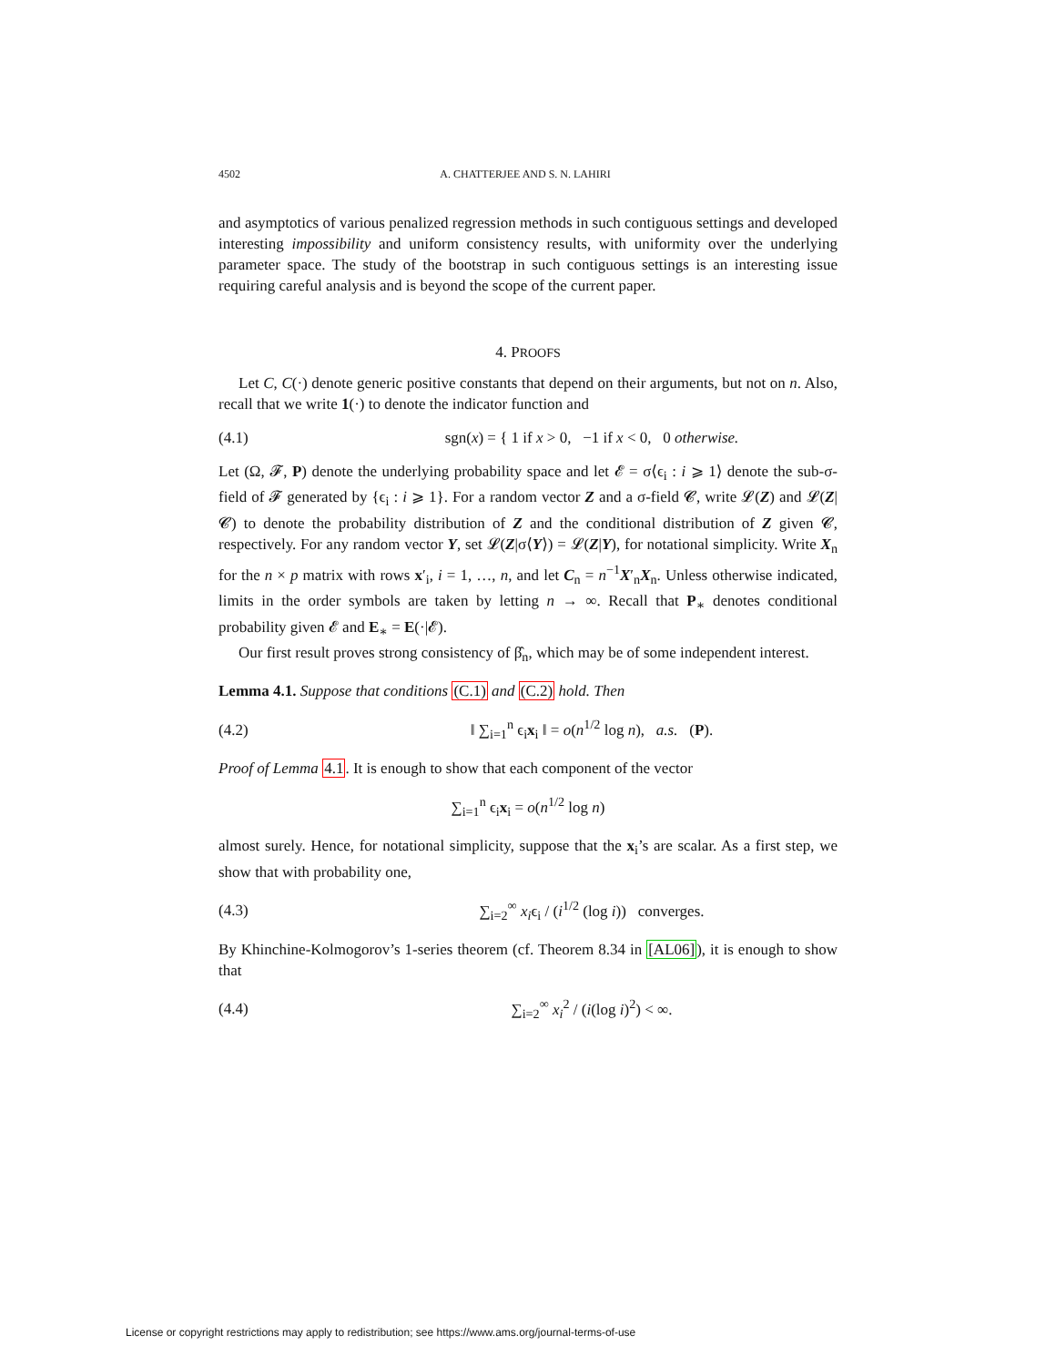4502 A. CHATTERJEE AND S. N. LAHIRI
and asymptotics of various penalized regression methods in such contiguous settings and developed interesting impossibility and uniform consistency results, with uniformity over the underlying parameter space. The study of the bootstrap in such contiguous settings is an interesting issue requiring careful analysis and is beyond the scope of the current paper.
4. PROOFS
Let C, C(·) denote generic positive constants that depend on their arguments, but not on n. Also, recall that we write 1(·) to denote the indicator function and
(4.1) sgn(x) = { 1 if x > 0, −1 if x < 0, 0 otherwise.
Let (Ω, 𝓕, P) denote the underlying probability space and let 𝓔 = σ⟨ϵ<sub>i</sub> : i ⩾ 1⟩ denote the sub-σ-field of 𝓕 generated by {ϵ<sub>i</sub> : i ⩾ 1}. For a random vector Z and a σ-field 𝓒, write 𝓛(Z) and 𝓛(Z|𝓒) to denote the probability distribution of Z and the conditional distribution of Z given 𝓒, respectively. For any random vector Y, set 𝓛(Z|σ⟨Y⟩) = 𝓛(Z|Y), for notational simplicity. Write X<sub>n</sub> for the n × p matrix with rows x′<sub>i</sub>, i = 1, …, n, and let C<sub>n</sub> = n<sup>−1</sup>X′<sub>n</sub>X<sub>n</sub>. Unless otherwise indicated, limits in the order symbols are taken by letting n → ∞. Recall that P<sub>∗</sub> denotes conditional probability given 𝓔 and E<sub>∗</sub> = E(·|𝓔).
Our first result proves strong consistency of β̂<sub>n</sub>, which may be of some independent interest.
Lemma 4.1. Suppose that conditions (C.1) and (C.2) hold. Then
(4.2) ‖ ∑<sub>i=1</sub><sup>n</sup> ϵ<sub>i</sub>x<sub>i</sub> ‖ = o(n<sup>1/2</sup> log n), a.s. (P).
Proof of Lemma 4.1. It is enough to show that each component of the vector
∑<sub>i=1</sub><sup>n</sup> ϵ<sub>i</sub>x<sub>i</sub> = o(n<sup>1/2</sup> log n)
almost surely. Hence, for notational simplicity, suppose that the x<sub>i</sub>’s are scalar. As a first step, we show that with probability one,
(4.3) ∑<sub>i=2</sub><sup>∞</sup> x<sub>i</sub>ϵ<sub>i</sub> / (i<sup>1/2</sup> (log i)) converges.
By Khinchine-Kolmogorov’s 1-series theorem (cf. Theorem 8.34 in [AL06]), it is enough to show that
(4.4) ∑<sub>i=2</sub><sup>∞</sup> x<sub>i</sub><sup>2</sup> / (i(log i)<sup>2</sup>) < ∞.
License or copyright restrictions may apply to redistribution; see https://www.ams.org/journal-terms-of-use